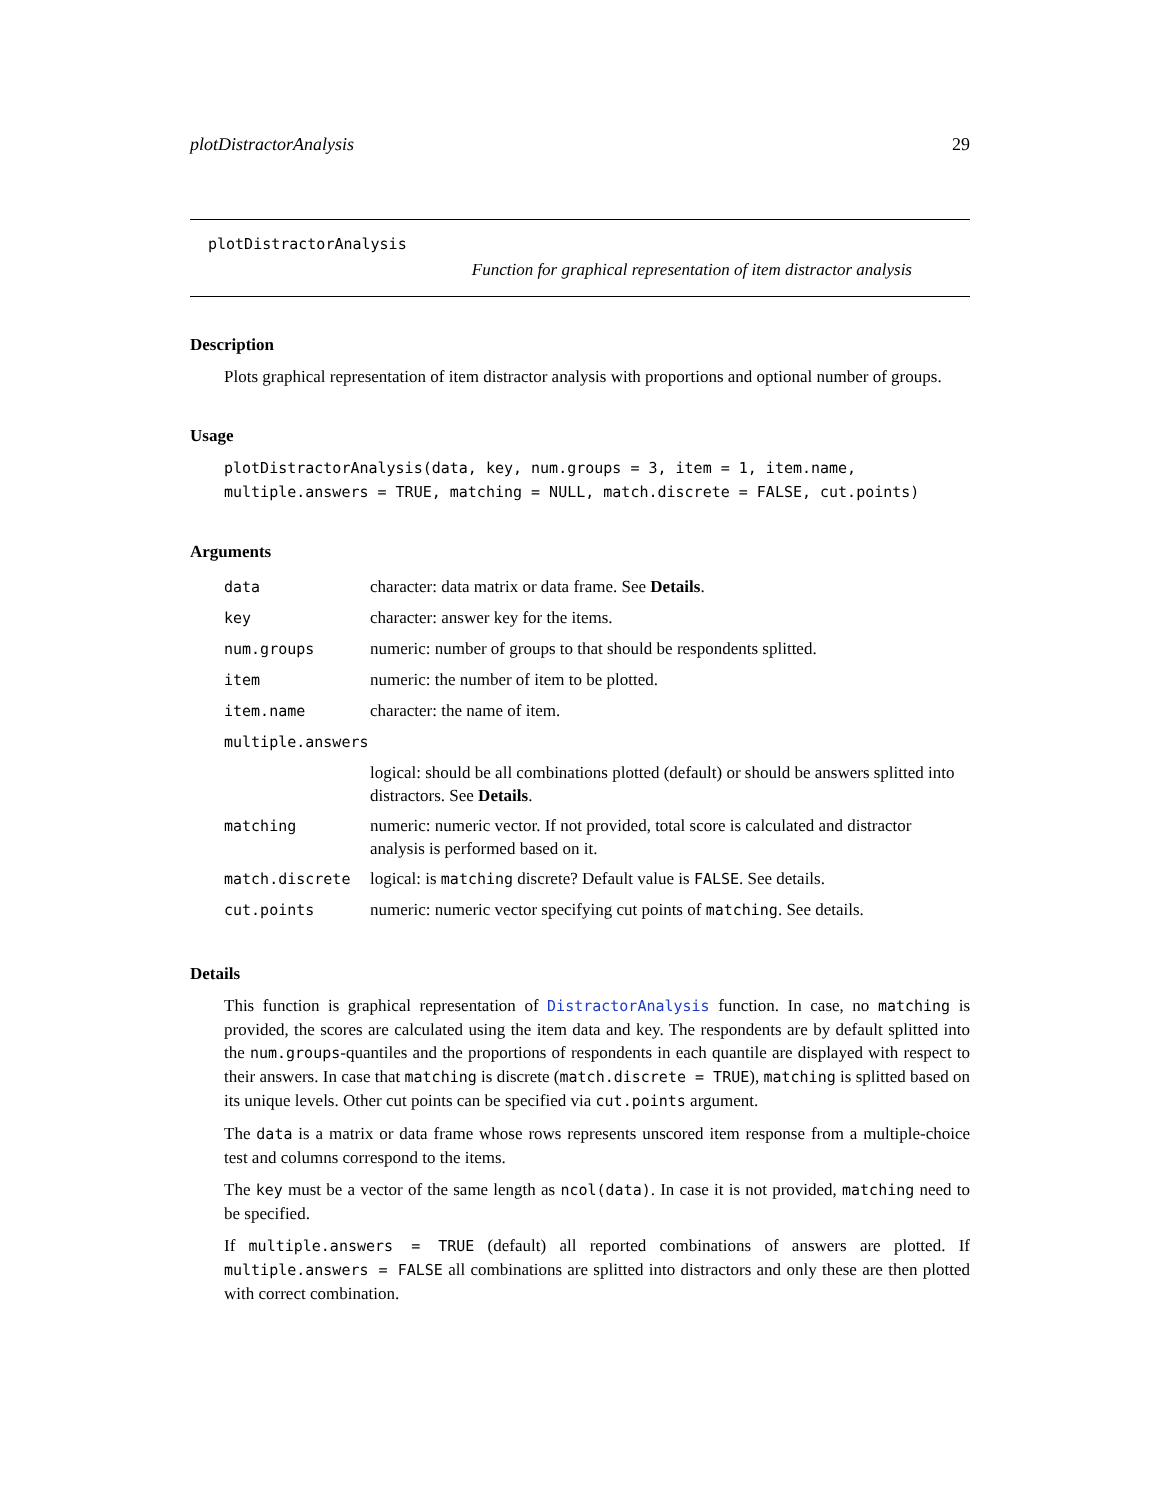plotDistractorAnalysis 29
plotDistractorAnalysis
Function for graphical representation of item distractor analysis
Description
Plots graphical representation of item distractor analysis with proportions and optional number of groups.
Usage
plotDistractorAnalysis(data, key, num.groups = 3, item = 1, item.name,
multiple.answers = TRUE, matching = NULL, match.discrete = FALSE, cut.points)
Arguments
| data | character: data matrix or data frame. See Details . |
| key | character: answer key for the items. |
| num.groups | numeric: number of groups to that should be respondents splitted. |
| item | numeric: the number of item to be plotted. |
| item.name | character: the name of item. |
| multiple.answers | |
| | logical: should be all combinations plotted (default) or should be answers splitted into distractors. See Details . |
| matching | numeric: numeric vector. If not provided, total score is calculated and distractor analysis is performed based on it. |
| match.discrete | logical: is matching discrete? Default value is FALSE . See details. |
| cut.points | numeric: numeric vector specifying cut points of matching . See details. |
Details
This function is graphical representation of DistractorAnalysis function. In case, no matching is provided, the scores are calculated using the item data and key. The respondents are by default splitted into the num.groups-quantiles and the proportions of respondents in each quantile are displayed with respect to their answers. In case that matching is discrete (match.discrete = TRUE), matching is splitted based on its unique levels. Other cut points can be specified via cut.points argument.
The data is a matrix or data frame whose rows represents unscored item response from a multiple-choice test and columns correspond to the items.
The key must be a vector of the same length as ncol(data). In case it is not provided, matching need to be specified.
If multiple.answers = TRUE (default) all reported combinations of answers are plotted. If multiple.answers = FALSE all combinations are splitted into distractors and only these are then plotted with correct combination.